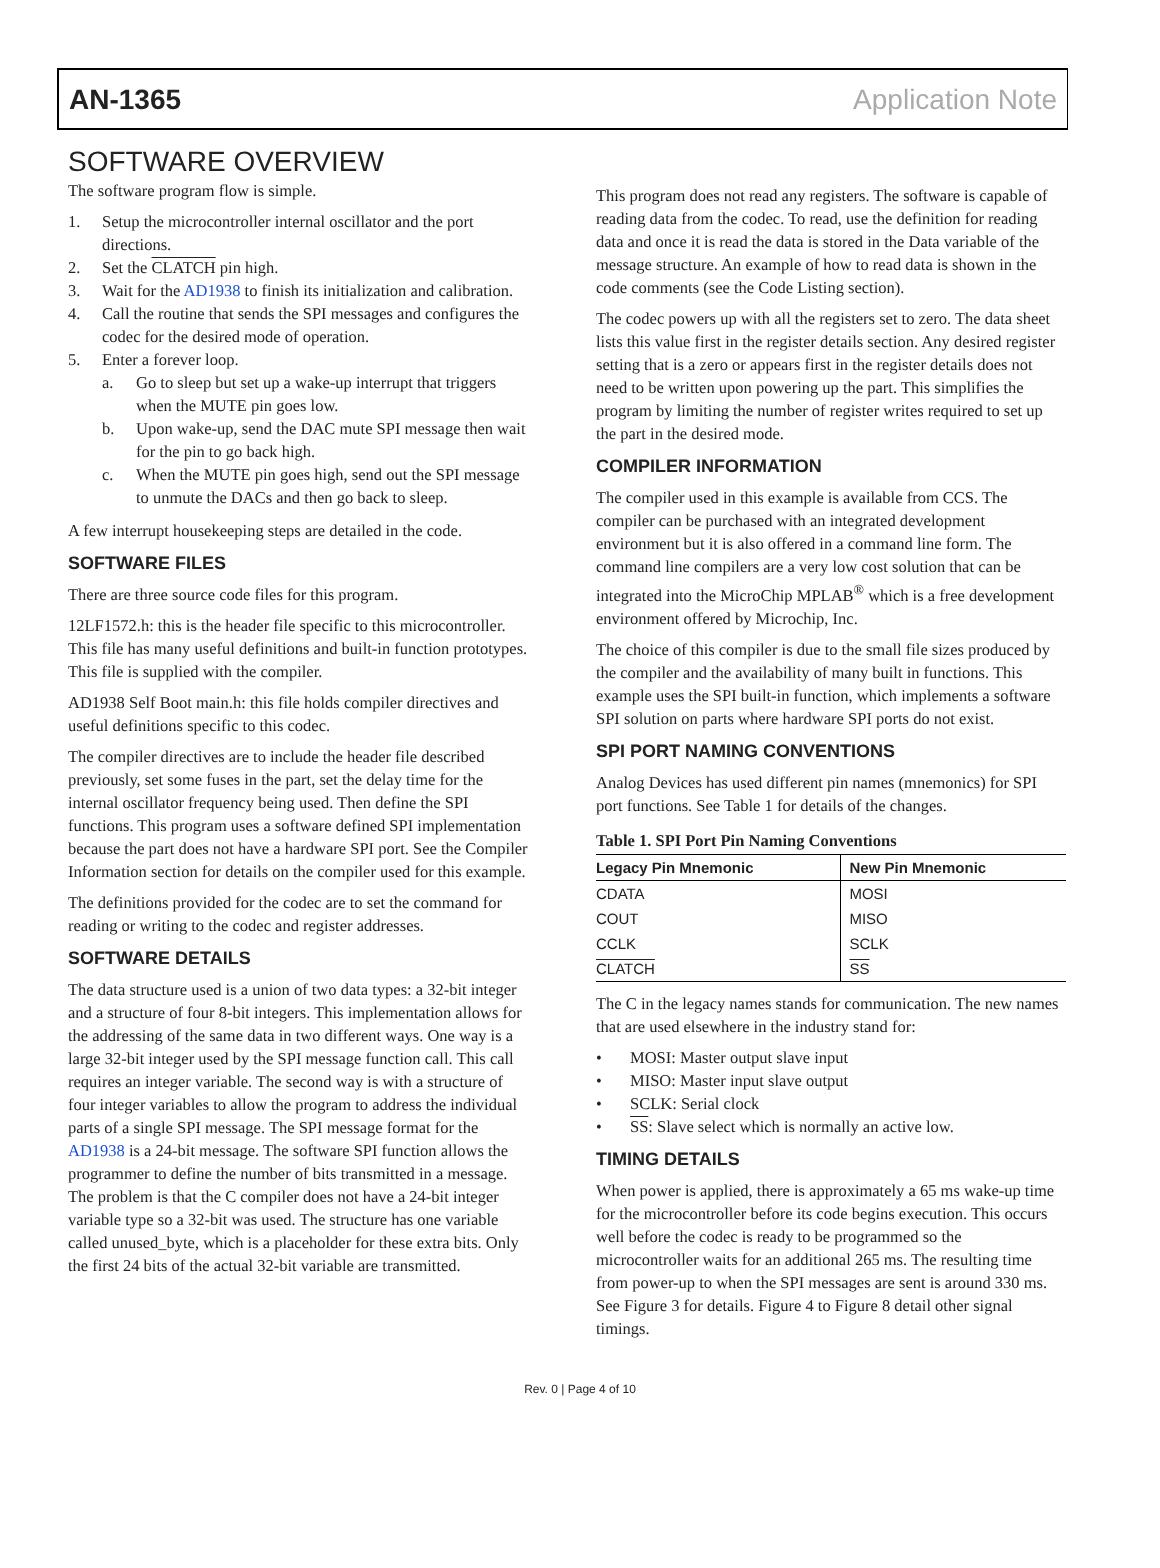AN-1365 Application Note
SOFTWARE OVERVIEW
The software program flow is simple.
1. Setup the microcontroller internal oscillator and the port directions.
2. Set the CLATCH pin high.
3. Wait for the AD1938 to finish its initialization and calibration.
4. Call the routine that sends the SPI messages and configures the codec for the desired mode of operation.
5. Enter a forever loop.
a. Go to sleep but set up a wake-up interrupt that triggers when the MUTE pin goes low.
b. Upon wake-up, send the DAC mute SPI message then wait for the pin to go back high.
c. When the MUTE pin goes high, send out the SPI message to unmute the DACs and then go back to sleep.
A few interrupt housekeeping steps are detailed in the code.
SOFTWARE FILES
There are three source code files for this program.
12LF1572.h: this is the header file specific to this microcontroller. This file has many useful definitions and built-in function prototypes. This file is supplied with the compiler.
AD1938 Self Boot main.h: this file holds compiler directives and useful definitions specific to this codec.
The compiler directives are to include the header file described previously, set some fuses in the part, set the delay time for the internal oscillator frequency being used. Then define the SPI functions. This program uses a software defined SPI implementation because the part does not have a hardware SPI port. See the Compiler Information section for details on the compiler used for this example.
The definitions provided for the codec are to set the command for reading or writing to the codec and register addresses.
SOFTWARE DETAILS
The data structure used is a union of two data types: a 32-bit integer and a structure of four 8-bit integers. This implementation allows for the addressing of the same data in two different ways. One way is a large 32-bit integer used by the SPI message function call. This call requires an integer variable. The second way is with a structure of four integer variables to allow the program to address the individual parts of a single SPI message. The SPI message format for the AD1938 is a 24-bit message. The software SPI function allows the programmer to define the number of bits transmitted in a message. The problem is that the C compiler does not have a 24-bit integer variable type so a 32-bit was used. The structure has one variable called unused_byte, which is a placeholder for these extra bits. Only the first 24 bits of the actual 32-bit variable are transmitted.
This program does not read any registers. The software is capable of reading data from the codec. To read, use the definition for reading data and once it is read the data is stored in the Data variable of the message structure. An example of how to read data is shown in the code comments (see the Code Listing section).
The codec powers up with all the registers set to zero. The data sheet lists this value first in the register details section. Any desired register setting that is a zero or appears first in the register details does not need to be written upon powering up the part. This simplifies the program by limiting the number of register writes required to set up the part in the desired mode.
COMPILER INFORMATION
The compiler used in this example is available from CCS. The compiler can be purchased with an integrated development environment but it is also offered in a command line form. The command line compilers are a very low cost solution that can be integrated into the MicroChip MPLAB<sup>®</sup> which is a free development environment offered by Microchip, Inc.
The choice of this compiler is due to the small file sizes produced by the compiler and the availability of many built in functions. This example uses the SPI built-in function, which implements a software SPI solution on parts where hardware SPI ports do not exist.
SPI PORT NAMING CONVENTIONS
Analog Devices has used different pin names (mnemonics) for SPI port functions. See Table 1 for details of the changes.
Table 1. SPI Port Pin Naming Conventions
| Legacy Pin Mnemonic | New Pin Mnemonic |
| --- | --- |
| CDATA | MOSI |
| COUT | MISO |
| CCLK | SCLK |
| CLATCH | SS |
The C in the legacy names stands for communication. The new names that are used elsewhere in the industry stand for:
• MOSI: Master output slave input
• MISO: Master input slave output
• SCLK: Serial clock
• SS: Slave select which is normally an active low.
TIMING DETAILS
When power is applied, there is approximately a 65 ms wake-up time for the microcontroller before its code begins execution. This occurs well before the codec is ready to be programmed so the microcontroller waits for an additional 265 ms. The resulting time from power-up to when the SPI messages are sent is around 330 ms. See Figure 3 for details. Figure 4 to Figure 8 detail other signal timings.
Rev. 0 | Page 4 of 10